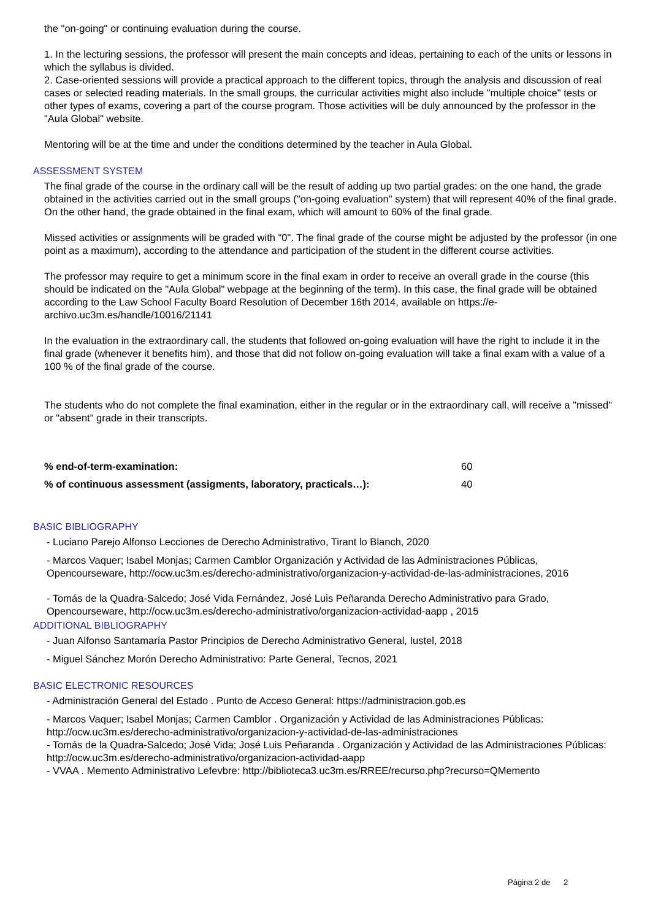the "on-going" or continuing evaluation during the course.
1. In the lecturing sessions, the professor will present the main concepts and ideas, pertaining to each of the units or lessons in which the syllabus is divided.
2. Case-oriented sessions will provide a practical approach to the different topics, through the analysis and discussion of real cases or selected reading materials. In the small groups, the curricular activities might also include "multiple choice" tests or other types of exams, covering a part of the course program. Those activities will be duly announced by the professor in the "Aula Global" website.
Mentoring will be at the time and under the conditions determined by the teacher in Aula Global.
ASSESSMENT SYSTEM
The final grade of the course in the ordinary call will be the result of adding up two partial grades: on the one hand, the grade obtained in the activities carried out in the small groups ("on-going evaluation" system) that will represent 40% of the final grade. On the other hand, the grade obtained in the final exam, which will amount to 60% of the final grade.
Missed activities or assignments will be graded with "0". The final grade of the course might be adjusted by the professor (in one point as a maximum), according to the attendance and participation of the student in the different course activities.
The professor may require to get a minimum score in the final exam in order to receive an overall grade in the course (this should be indicated on the "Aula Global" webpage at the beginning of the term). In this case, the final grade will be obtained according to the Law School Faculty Board Resolution of December 16th 2014, available on https://e-archivo.uc3m.es/handle/10016/21141
In the evaluation in the extraordinary call, the students that followed on-going evaluation will have the right to include it in the final grade (whenever it benefits him), and those that did not follow on-going evaluation will take a final exam with a value of a 100 % of the final grade of the course.
The students who do not complete the final examination, either in the regular or in the extraordinary call, will receive a "missed" or "absent" grade in their transcripts.
| % end-of-term-examination: | 60 |
| % of continuous assessment (assigments, laboratory, practicals…): | 40 |
BASIC BIBLIOGRAPHY
- Luciano Parejo Alfonso Lecciones de Derecho Administrativo, Tirant lo Blanch, 2020
- Marcos Vaquer; Isabel Monjas; Carmen Camblor Organización y Actividad de las Administraciones Públicas, Opencourseware, http://ocw.uc3m.es/derecho-administrativo/organizacion-y-actividad-de-las-administraciones, 2016
- Tomás de la Quadra-Salcedo; José Vida Fernández, José Luis Peñaranda Derecho Administrativo para Grado, Opencourseware, http://ocw.uc3m.es/derecho-administrativo/organizacion-actividad-aapp , 2015
ADDITIONAL BIBLIOGRAPHY
- Juan Alfonso Santamaría Pastor Principios de Derecho Administrativo General, Iustel, 2018
- Miguel Sánchez Morón Derecho Administrativo: Parte General, Tecnos, 2021
BASIC ELECTRONIC RESOURCES
- Administración General del Estado . Punto de Acceso General: https://administracion.gob.es
- Marcos Vaquer; Isabel Monjas; Carmen Camblor . Organización y Actividad de las Administraciones Públicas: http://ocw.uc3m.es/derecho-administrativo/organizacion-y-actividad-de-las-administraciones
- Tomás de la Quadra-Salcedo; José Vida; José Luis Peñaranda . Organización y Actividad de las Administraciones Públicas: http://ocw.uc3m.es/derecho-administrativo/organizacion-actividad-aapp
- VVAA . Memento Administrativo Lefevbre: http://biblioteca3.uc3m.es/RREE/recurso.php?recurso=QMemento
Página 2 de 2